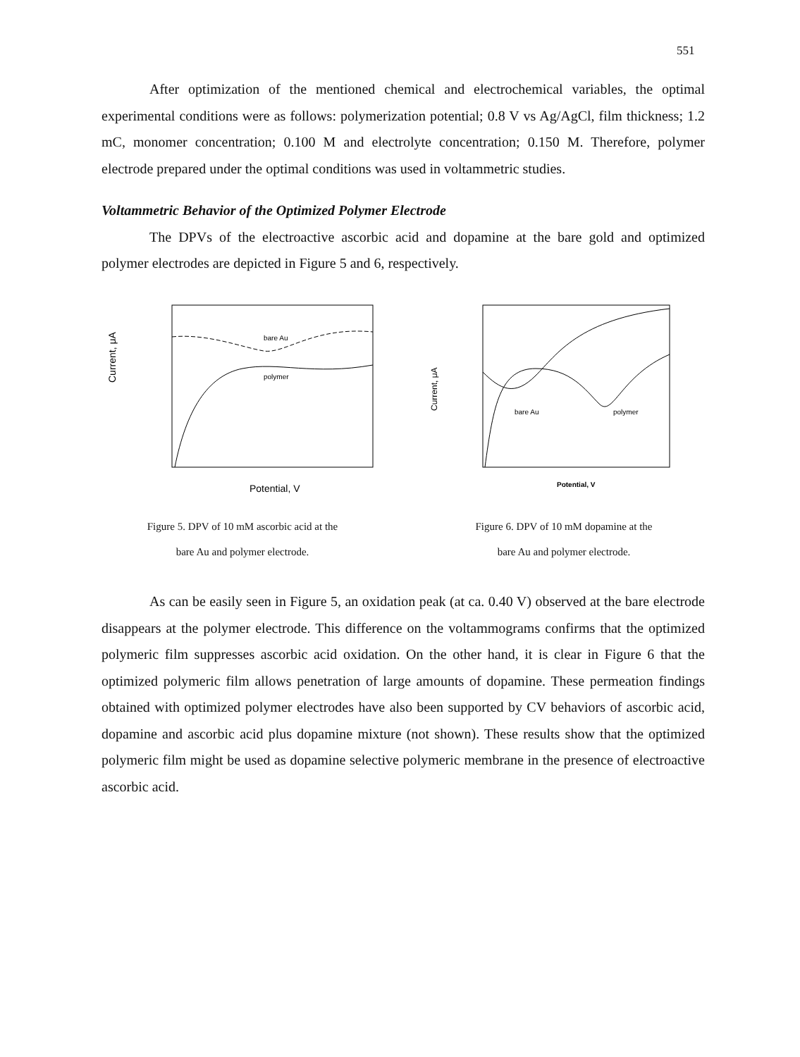551
After optimization of the mentioned chemical and electrochemical variables, the optimal experimental conditions were as follows: polymerization potential; 0.8 V vs Ag/AgCl, film thickness; 1.2 mC, monomer concentration; 0.100 M and electrolyte concentration; 0.150 M. Therefore, polymer electrode prepared under the optimal conditions was used in voltammetric studies.
Voltammetric Behavior of the Optimized Polymer Electrode
The DPVs of the electroactive ascorbic acid and dopamine at the bare gold and optimized polymer electrodes are depicted in Figure 5 and 6, respectively.
Current, μA
bare Au
polymer
Potential, V
Figure 5. DPV of 10 mM ascorbic acid at the
bare Au and polymer electrode.
Current, μA
bare Au
polymer
Potential, V
Figure 6. DPV of 10 mM dopamine at the
bare Au and polymer electrode.
As can be easily seen in Figure 5, an oxidation peak (at ca. 0.40 V) observed at the bare electrode disappears at the polymer electrode. This difference on the voltammograms confirms that the optimized polymeric film suppresses ascorbic acid oxidation. On the other hand, it is clear in Figure 6 that the optimized polymeric film allows penetration of large amounts of dopamine. These permeation findings obtained with optimized polymer electrodes have also been supported by CV behaviors of ascorbic acid, dopamine and ascorbic acid plus dopamine mixture (not shown). These results show that the optimized polymeric film might be used as dopamine selective polymeric membrane in the presence of electroactive ascorbic acid.